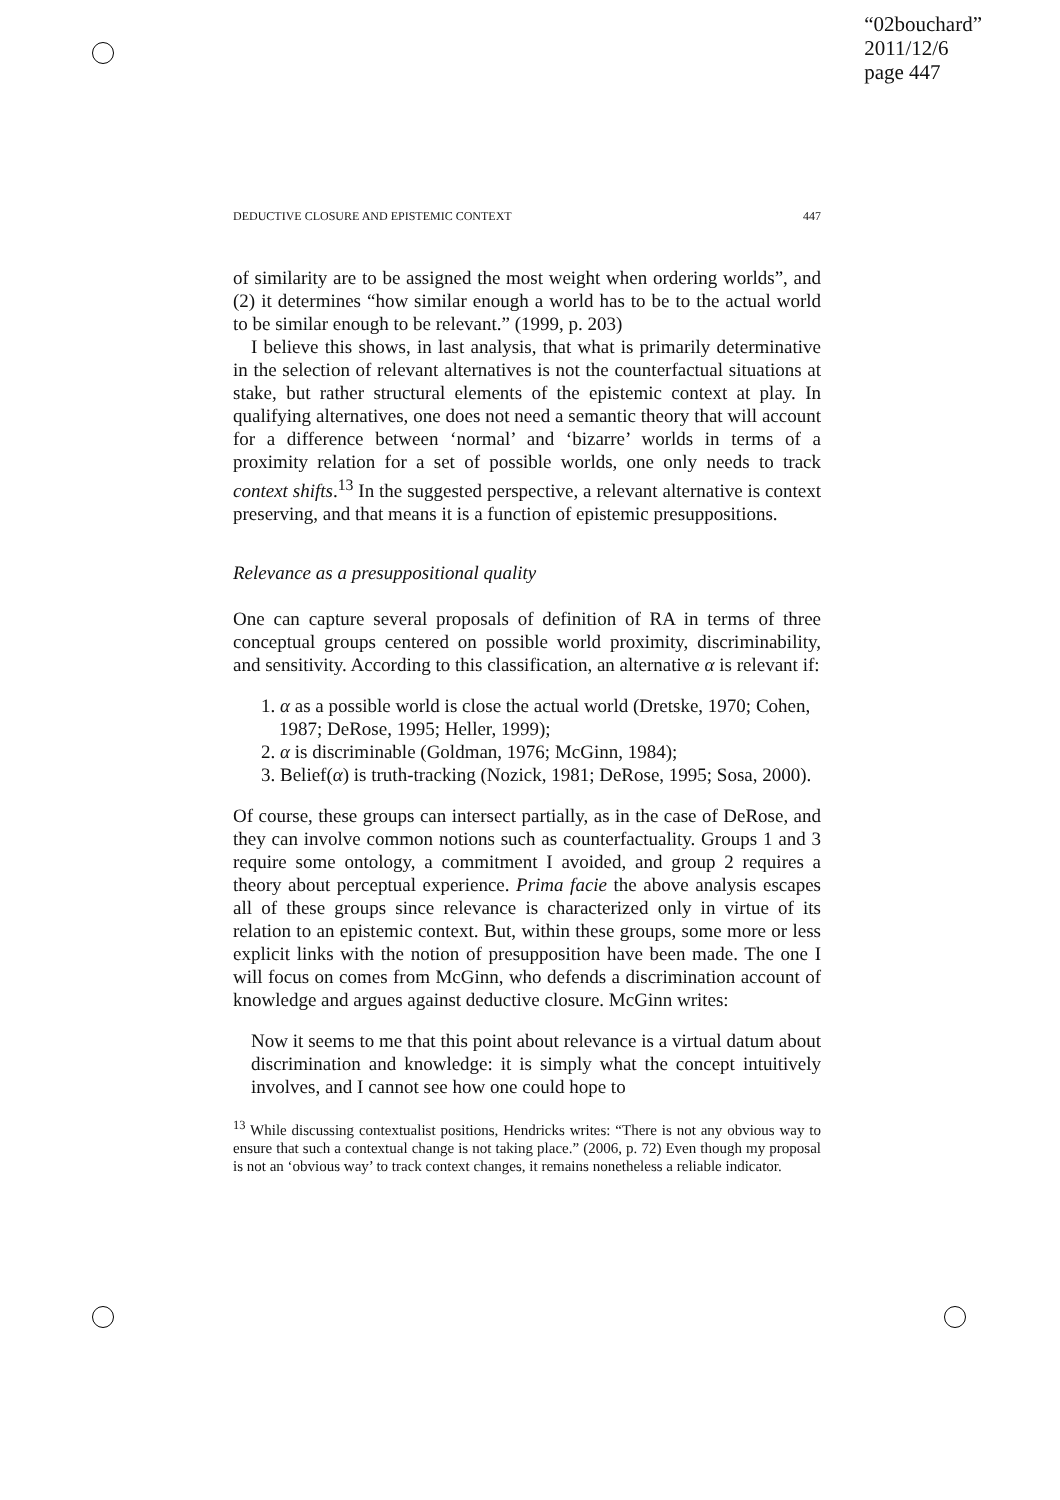“02bouchard”
2011/12/6
page 447
DEDUCTIVE CLOSURE AND EPISTEMIC CONTEXT 447
of similarity are to be assigned the most weight when ordering worlds”, and (2) it determines “how similar enough a world has to be to the actual world to be similar enough to be relevant.” (1999, p. 203)
I believe this shows, in last analysis, that what is primarily determinative in the selection of relevant alternatives is not the counterfactual situations at stake, but rather structural elements of the epistemic context at play. In qualifying alternatives, one does not need a semantic theory that will account for a difference between ‘normal’ and ‘bizarre’ worlds in terms of a proximity relation for a set of possible worlds, one only needs to track context shifts.<sup>13</sup> In the suggested perspective, a relevant alternative is context preserving, and that means it is a function of epistemic presuppositions.
Relevance as a presuppositional quality
One can capture several proposals of definition of RA in terms of three conceptual groups centered on possible world proximity, discriminability, and sensitivity. According to this classification, an alternative α is relevant if:
1. α as a possible world is close the actual world (Dretske, 1970; Cohen, 1987; DeRose, 1995; Heller, 1999);
2. α is discriminable (Goldman, 1976; McGinn, 1984);
3. Belief(α) is truth-tracking (Nozick, 1981; DeRose, 1995; Sosa, 2000).
Of course, these groups can intersect partially, as in the case of DeRose, and they can involve common notions such as counterfactuality. Groups 1 and 3 require some ontology, a commitment I avoided, and group 2 requires a theory about perceptual experience. Prima facie the above analysis escapes all of these groups since relevance is characterized only in virtue of its relation to an epistemic context. But, within these groups, some more or less explicit links with the notion of presupposition have been made. The one I will focus on comes from McGinn, who defends a discrimination account of knowledge and argues against deductive closure. McGinn writes:
Now it seems to me that this point about relevance is a virtual datum about discrimination and knowledge: it is simply what the concept intuitively involves, and I cannot see how one could hope to
<sup>13</sup> While discussing contextualist positions, Hendricks writes: “There is not any obvious way to ensure that such a contextual change is not taking place.” (2006, p. 72) Even though my proposal is not an ‘obvious way’ to track context changes, it remains nonetheless a reliable indicator.